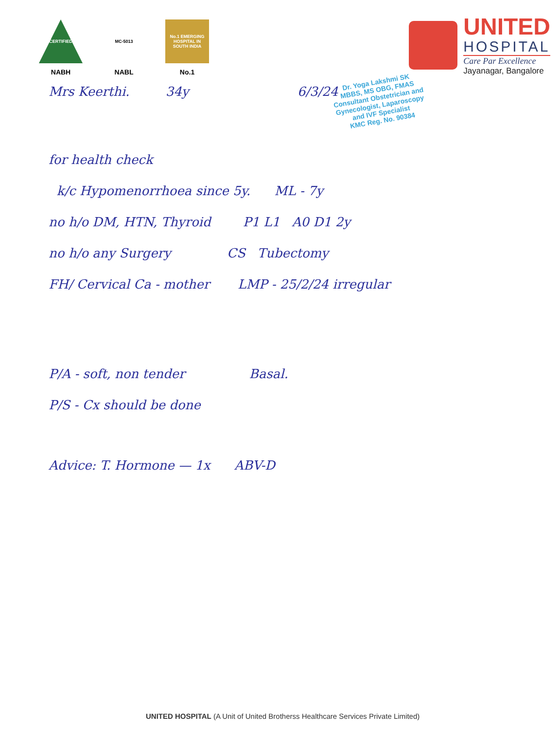CERTIFIED
NABH
MC-5013
NABL
No.1 EMERGING HOSPITAL IN SOUTH INDIA
No.1
UNITED
HOSPITAL
Care Par Excellence
Jayanagar, Bangalore
Mrs Keerthi. 34y 6/3/24
Dr. Yoga Lakshmi SK
MBBS, MS OBG, FMAS
Consultant Obstetrician and
Gynecologist, Laparoscopy
and IVF Specialist
KMC Reg. No. 90384
for health check
k/c Hypomenorrhoea since 5y. ML - 7y
no h/o DM, HTN, Thyroid P1 L1 A0 D1 2y
no h/o any Surgery CS Tubectomy
FH/ Cervical Ca - mother LMP - 25/2/24 irregular
P/A - soft, non tender Basal.
P/S - Cx should be done
Advice: T. Hormone — 1x ABV-D
UNITED HOSPITAL (A Unit of United Brotherss Healthcare Services Private Limited)